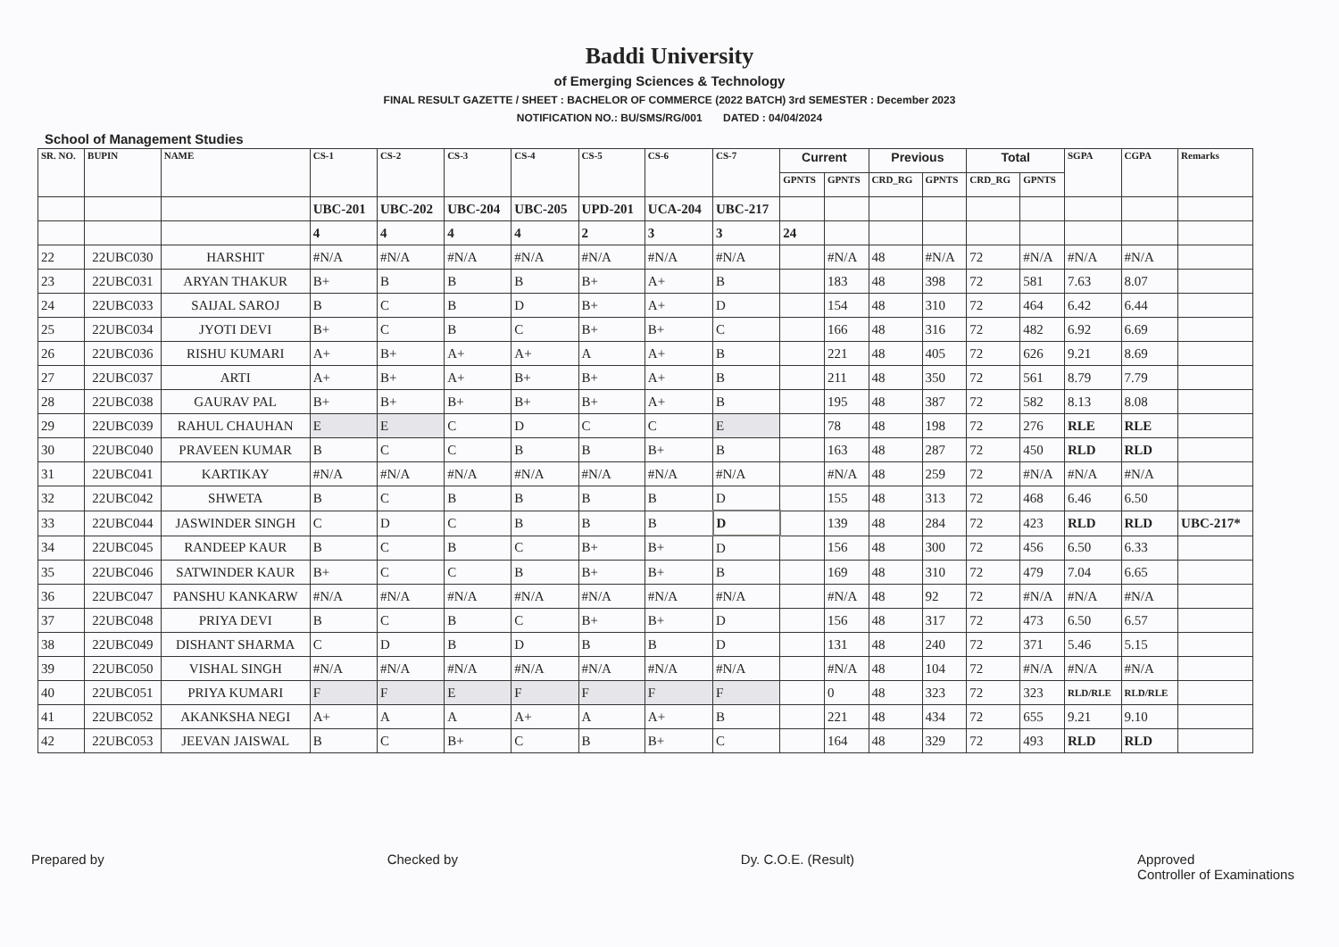Baddi University
of Emerging Sciences & Technology
FINAL RESULT GAZETTE / SHEET : BACHELOR OF COMMERCE (2022 BATCH) 3rd SEMESTER : December 2023
NOTIFICATION NO.: BU/SMS/RG/001 DATED : 04/04/2024
School of Management Studies
| SR. NO. | BUPIN | NAME | CS-1 | CS-2 | CS-3 | CS-4 | CS-5 | CS-6 | CS-7 | Current | | Previous | | Total | | SGPA | CGPA | Remarks |
| --- | --- | --- | --- | --- | --- | --- | --- | --- | --- | --- | --- | --- | --- | --- | --- | --- | --- | --- |
| | | | | | | | | | | GPNTS | GPNTS | CRD_RG | GPNTS | CRD_RG | GPNTS | | | |
| | | | UBC-201 | UBC-202 | UBC-204 | UBC-205 | UPD-201 | UCA-204 | UBC-217 | | | | | | | | | |
| | | | 4 | 4 | 4 | 4 | 2 | 3 | 3 | 24 | | | | | | | | |
| 22 | 22UBC030 | HARSHIT | #N/A | #N/A | #N/A | #N/A | #N/A | #N/A | #N/A | | #N/A | 48 | #N/A | 72 | #N/A | #N/A | #N/A | |
| 23 | 22UBC031 | ARYAN THAKUR | B+ | B | B | B | B+ | A+ | B | | 183 | 48 | 398 | 72 | 581 | 7.63 | 8.07 | |
| 24 | 22UBC033 | SAIJAL SAROJ | B | C | B | D | B+ | A+ | D | | 154 | 48 | 310 | 72 | 464 | 6.42 | 6.44 | |
| 25 | 22UBC034 | JYOTI DEVI | B+ | C | B | C | B+ | B+ | C | | 166 | 48 | 316 | 72 | 482 | 6.92 | 6.69 | |
| 26 | 22UBC036 | RISHU KUMARI | A+ | B+ | A+ | A+ | A | A+ | B | | 221 | 48 | 405 | 72 | 626 | 9.21 | 8.69 | |
| 27 | 22UBC037 | ARTI | A+ | B+ | A+ | B+ | B+ | A+ | B | | 211 | 48 | 350 | 72 | 561 | 8.79 | 7.79 | |
| 28 | 22UBC038 | GAURAV PAL | B+ | B+ | B+ | B+ | B+ | A+ | B | | 195 | 48 | 387 | 72 | 582 | 8.13 | 8.08 | |
| 29 | 22UBC039 | RAHUL CHAUHAN | E | E | C | D | C | C | E | | 78 | 48 | 198 | 72 | 276 | RLE | RLE | |
| 30 | 22UBC040 | PRAVEEN KUMAR | B | C | C | B | B | B+ | B | | 163 | 48 | 287 | 72 | 450 | RLD | RLD | |
| 31 | 22UBC041 | KARTIKAY | #N/A | #N/A | #N/A | #N/A | #N/A | #N/A | #N/A | | #N/A | 48 | 259 | 72 | #N/A | #N/A | #N/A | |
| 32 | 22UBC042 | SHWETA | B | C | B | B | B | B | D | | 155 | 48 | 313 | 72 | 468 | 6.46 | 6.50 | |
| 33 | 22UBC044 | JASWINDER SINGH | C | D | C | B | B | B | D | | 139 | 48 | 284 | 72 | 423 | RLD | RLD | UBC-217* |
| 34 | 22UBC045 | RANDEEP KAUR | B | C | B | C | B+ | B+ | D | | 156 | 48 | 300 | 72 | 456 | 6.50 | 6.33 | |
| 35 | 22UBC046 | SATWINDER KAUR | B+ | C | C | B | B+ | B+ | B | | 169 | 48 | 310 | 72 | 479 | 7.04 | 6.65 | |
| 36 | 22UBC047 | PANSHU KANKARW | #N/A | #N/A | #N/A | #N/A | #N/A | #N/A | #N/A | | #N/A | 48 | 92 | 72 | #N/A | #N/A | #N/A | |
| 37 | 22UBC048 | PRIYA DEVI | B | C | B | C | B+ | B+ | D | | 156 | 48 | 317 | 72 | 473 | 6.50 | 6.57 | |
| 38 | 22UBC049 | DISHANT SHARMA | C | D | B | D | B | B | D | | 131 | 48 | 240 | 72 | 371 | 5.46 | 5.15 | |
| 39 | 22UBC050 | VISHAL SINGH | #N/A | #N/A | #N/A | #N/A | #N/A | #N/A | #N/A | | #N/A | 48 | 104 | 72 | #N/A | #N/A | #N/A | |
| 40 | 22UBC051 | PRIYA KUMARI | F | F | E | F | F | F | F | | 0 | 48 | 323 | 72 | 323 | RLD/RLE | RLD/RLE | |
| 41 | 22UBC052 | AKANKSHA NEGI | A+ | A | A | A+ | A | A+ | B | | 221 | 48 | 434 | 72 | 655 | 9.21 | 9.10 | |
| 42 | 22UBC053 | JEEVAN JAISWAL | B | C | B+ | C | B | B+ | C | | 164 | 48 | 329 | 72 | 493 | RLD | RLD | |
Prepared by Checked by Dy. C.O.E. (Result) Approved
Controller of Examinations